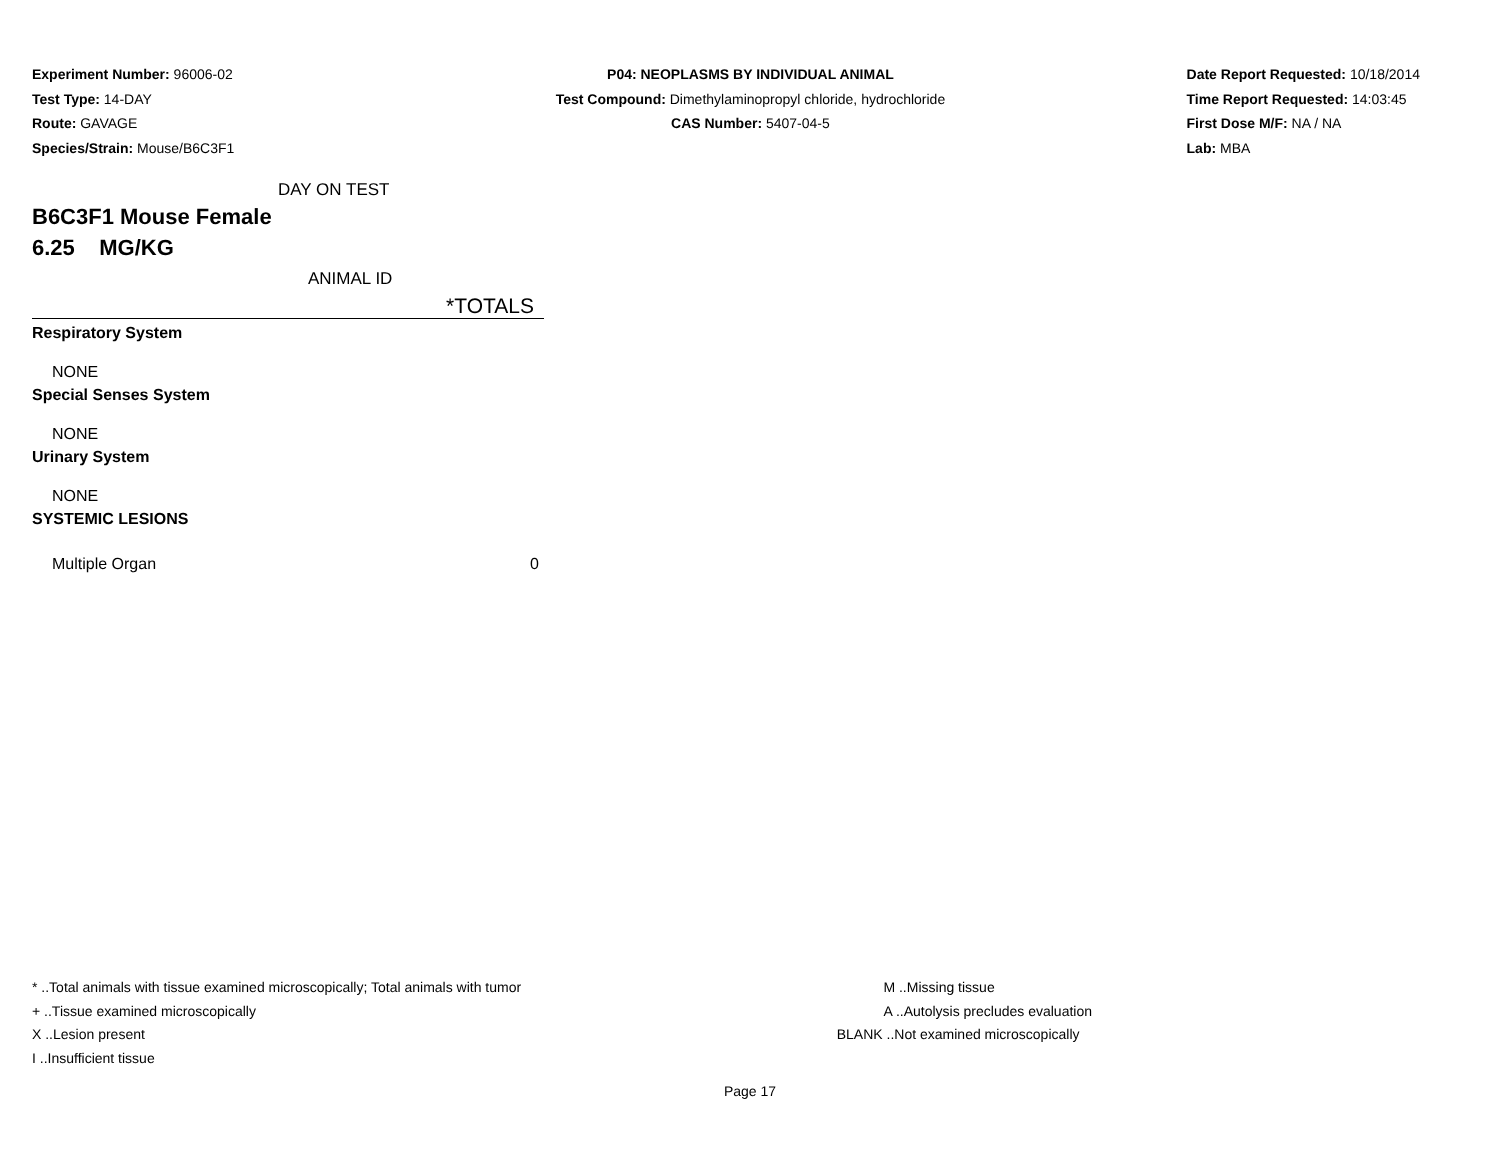Experiment Number: 96006-02
Test Type: 14-DAY
Route: GAVAGE
Species/Strain: Mouse/B6C3F1
P04: NEOPLASMS BY INDIVIDUAL ANIMAL
Test Compound: Dimethylaminopropyl chloride, hydrochloride
CAS Number: 5407-04-5
Date Report Requested: 10/18/2014
Time Report Requested: 14:03:45
First Dose M/F: NA / NA
Lab: MBA
| DAY ON TEST | |
| B6C3F1 Mouse Female | |
| 6.25 MG/KG | |
| ANIMAL ID | |
| | *TOTALS |
| Respiratory System | |
| NONE | |
| Special Senses System | |
| NONE | |
| Urinary System | |
| NONE | |
| SYSTEMIC LESIONS | |
| Multiple Organ | 0 |
* ..Total animals with tissue examined microscopically; Total animals with tumor
+ ..Tissue examined microscopically
X ..Lesion present
I ..Insufficient tissue
M ..Missing tissue
A ..Autolysis precludes evaluation
BLANK ..Not examined microscopically
Page 17